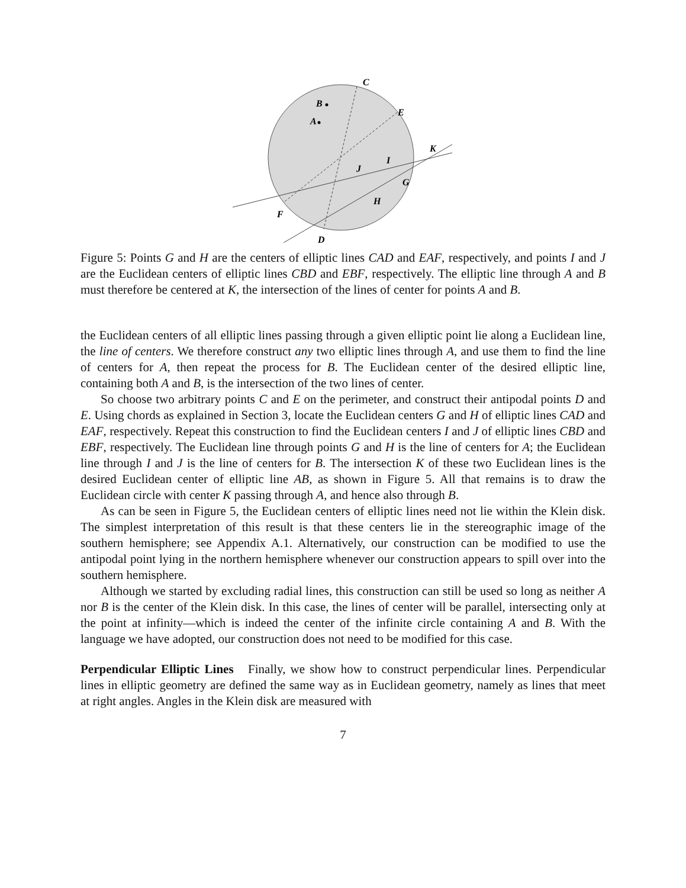C
E
B
A
K
I
J
G
H
F
D
Figure 5: Points G and H are the centers of elliptic lines CAD and EAF, respectively, and points I and J are the Euclidean centers of elliptic lines CBD and EBF, respectively. The elliptic line through A and B must therefore be centered at K, the intersection of the lines of center for points A and B.
the Euclidean centers of all elliptic lines passing through a given elliptic point lie along a Euclidean line, the line of centers. We therefore construct any two elliptic lines through A, and use them to find the line of centers for A, then repeat the process for B. The Euclidean center of the desired elliptic line, containing both A and B, is the intersection of the two lines of center.
So choose two arbitrary points C and E on the perimeter, and construct their antipodal points D and E. Using chords as explained in Section 3, locate the Euclidean centers G and H of elliptic lines CAD and EAF, respectively. Repeat this construction to find the Euclidean centers I and J of elliptic lines CBD and EBF, respectively. The Euclidean line through points G and H is the line of centers for A; the Euclidean line through I and J is the line of centers for B. The intersection K of these two Euclidean lines is the desired Euclidean center of elliptic line AB, as shown in Figure 5. All that remains is to draw the Euclidean circle with center K passing through A, and hence also through B.
As can be seen in Figure 5, the Euclidean centers of elliptic lines need not lie within the Klein disk. The simplest interpretation of this result is that these centers lie in the stereographic image of the southern hemisphere; see Appendix A.1. Alternatively, our construction can be modified to use the antipodal point lying in the northern hemisphere whenever our construction appears to spill over into the southern hemisphere.
Although we started by excluding radial lines, this construction can still be used so long as neither A nor B is the center of the Klein disk. In this case, the lines of center will be parallel, intersecting only at the point at infinity—which is indeed the center of the infinite circle containing A and B. With the language we have adopted, our construction does not need to be modified for this case.
Perpendicular Elliptic Lines Finally, we show how to construct perpendicular lines. Perpendicular lines in elliptic geometry are defined the same way as in Euclidean geometry, namely as lines that meet at right angles. Angles in the Klein disk are measured with
7